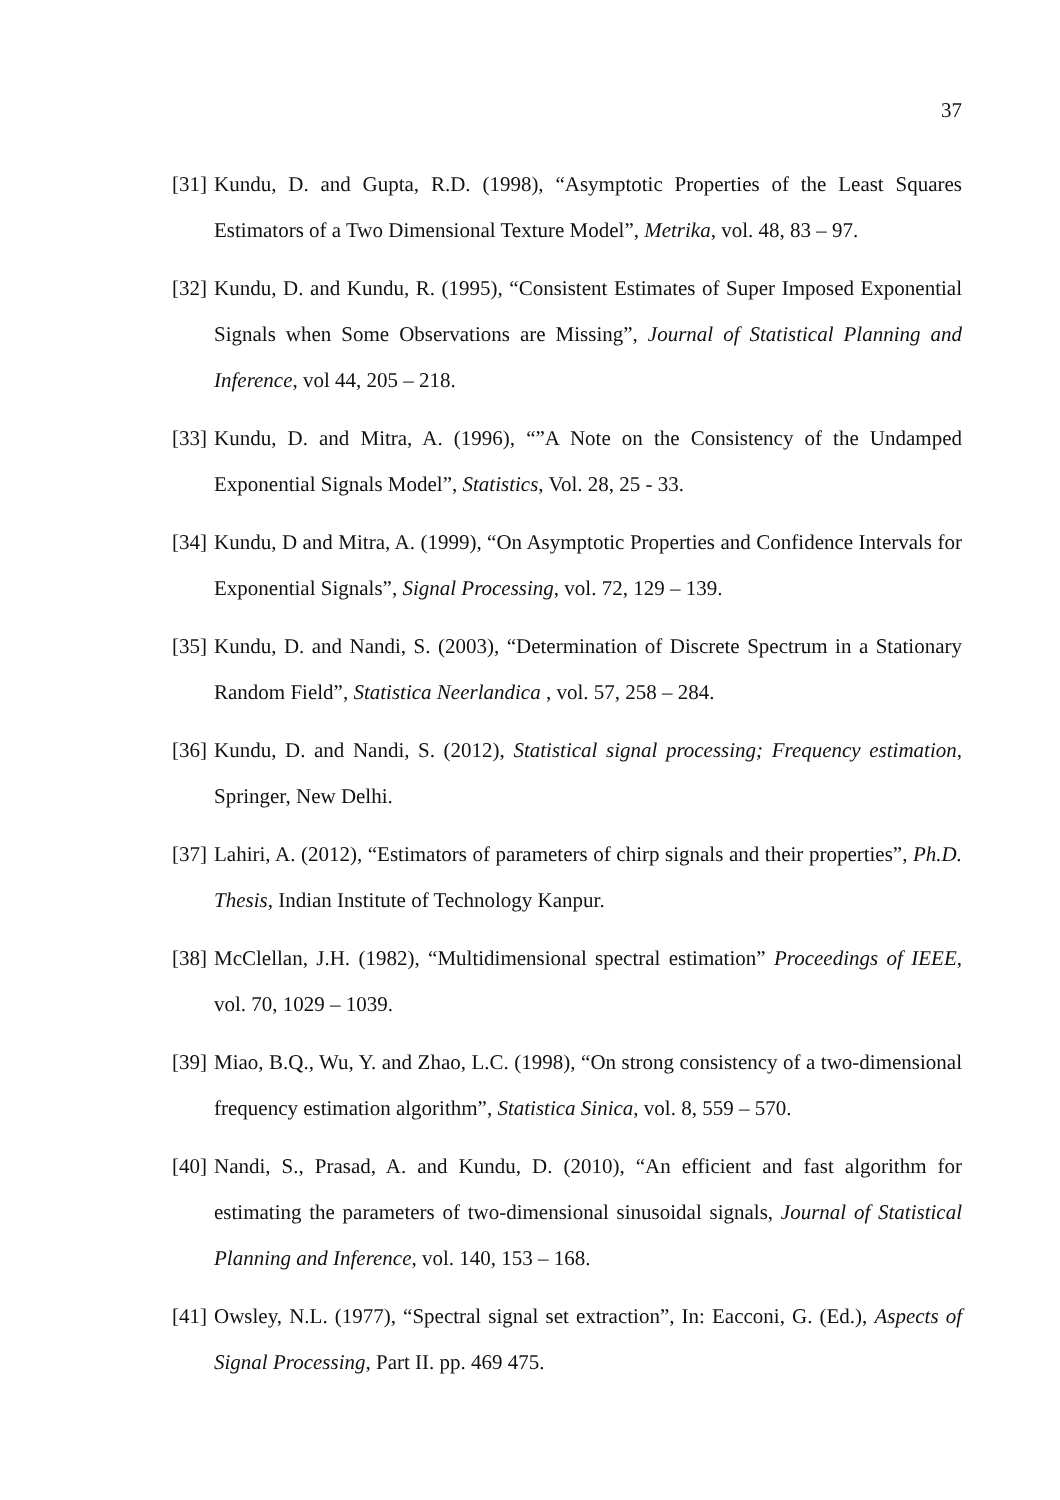37
[31] Kundu, D. and Gupta, R.D. (1998), “Asymptotic Properties of the Least Squares Estimators of a Two Dimensional Texture Model”, Metrika, vol. 48, 83 – 97.
[32] Kundu, D. and Kundu, R. (1995), “Consistent Estimates of Super Imposed Exponential Signals when Some Observations are Missing”, Journal of Statistical Planning and Inference, vol 44, 205 – 218.
[33] Kundu, D. and Mitra, A. (1996), “”A Note on the Consistency of the Undamped Exponential Signals Model”, Statistics, Vol. 28, 25 - 33.
[34] Kundu, D and Mitra, A. (1999), “On Asymptotic Properties and Confidence Intervals for Exponential Signals”, Signal Processing, vol. 72, 129 – 139.
[35] Kundu, D. and Nandi, S. (2003), “Determination of Discrete Spectrum in a Stationary Random Field”, Statistica Neerlandica , vol. 57, 258 – 284.
[36] Kundu, D. and Nandi, S. (2012), Statistical signal processing; Frequency estimation, Springer, New Delhi.
[37] Lahiri, A. (2012), “Estimators of parameters of chirp signals and their properties”, Ph.D. Thesis, Indian Institute of Technology Kanpur.
[38] McClellan, J.H. (1982), “Multidimensional spectral estimation” Proceedings of IEEE, vol. 70, 1029 – 1039.
[39] Miao, B.Q., Wu, Y. and Zhao, L.C. (1998), “On strong consistency of a two-dimensional frequency estimation algorithm”, Statistica Sinica, vol. 8, 559 – 570.
[40] Nandi, S., Prasad, A. and Kundu, D. (2010), “An efficient and fast algorithm for estimating the parameters of two-dimensional sinusoidal signals, Journal of Statistical Planning and Inference, vol. 140, 153 – 168.
[41] Owsley, N.L. (1977), “Spectral signal set extraction”, In: Eacconi, G. (Ed.), Aspects of Signal Processing, Part II. pp. 469 475.